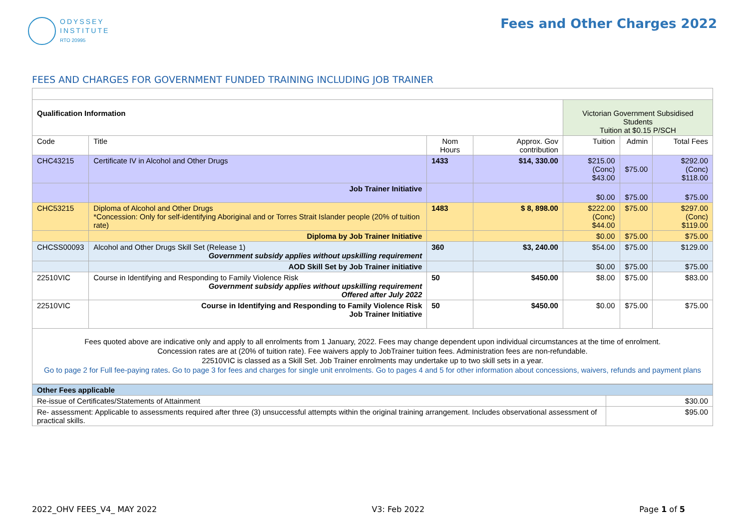ODYSSEY
INSTITUTE
RTO 20995
Fees and Other Charges 2022
FEES AND CHARGES FOR GOVERNMENT FUNDED TRAINING INCLUDING JOB TRAINER
| Qualification Information | | | | Victorian Government Subsidised Students Tuition at $0.15 P/SCH | | |
| Code | Title | Nom Hours | Approx. Gov contribution | Tuition | Admin | Total Fees |
| CHC43215 | Certificate IV in Alcohol and Other Drugs | 1433 | $14, 330.00 | $215.00 (Conc) $43.00 | $75.00 | $292.00 (Conc) $118.00 |
| | Job Trainer Initiative | | | $0.00 | $75.00 | $75.00 |
| CHC53215 | Diploma of Alcohol and Other Drugs *Concession: Only for self-identifying Aboriginal and or Torres Strait Islander people (20% of tuition rate) | 1483 | $ 8, 898.00 | $222.00 (Conc) $44.00 | $75.00 | $297.00 (Conc) $119.00 |
| | Diploma by Job Trainer Initiative | | | $0.00 | $75.00 | $75.00 |
| CHCSS00093 | Alcohol and Other Drugs Skill Set (Release 1) Government subsidy applies without upskilling requirement | 360 | $3, 240.00 | $54.00 | $75.00 | $129.00 |
| | AOD Skill Set by Job Trainer initiative | | | $0.00 | $75.00 | $75.00 |
| 22510VIC | Course in Identifying and Responding to Family Violence Risk Government subsidy applies without upskilling requirement Offered after July 2022 | 50 | $450.00 | $8.00 | $75.00 | $83.00 |
| 22510VIC | Course in Identifying and Responding to Family Violence Risk Job Trainer Initiative | 50 | $450.00 | $0.00 | $75.00 | $75.00 |
| Fees quoted above are indicative only and apply to all enrolments from 1 January, 2022. Fees may change dependent upon individual circumstances at the time of enrolment. Concession rates are at (20% of tuition rate). Fee waivers apply to JobTrainer tuition fees. Administration fees are non-refundable. 22510VIC is classed as a Skill Set. Job Trainer enrolments may undertake up to two skill sets in a year. Go to page 2 for Full fee-paying rates . Go to page 3 for fees and charges for single unit enrolments. Go to pages 4 and 5 for other information about concessions, waivers, refunds and payment plans | | | | | | |
| Other Fees applicable | |
| Re-issue of Certificates/Statements of Attainment | $30.00 |
| Re- assessment: Applicable to assessments required after three (3) unsuccessful attempts within the original training arrangement. Includes observational assessment of practical skills. | $95.00 |
2022_OHV FEES_V4_ MAY 2022 V3: Feb 2022 Page 1 of 5